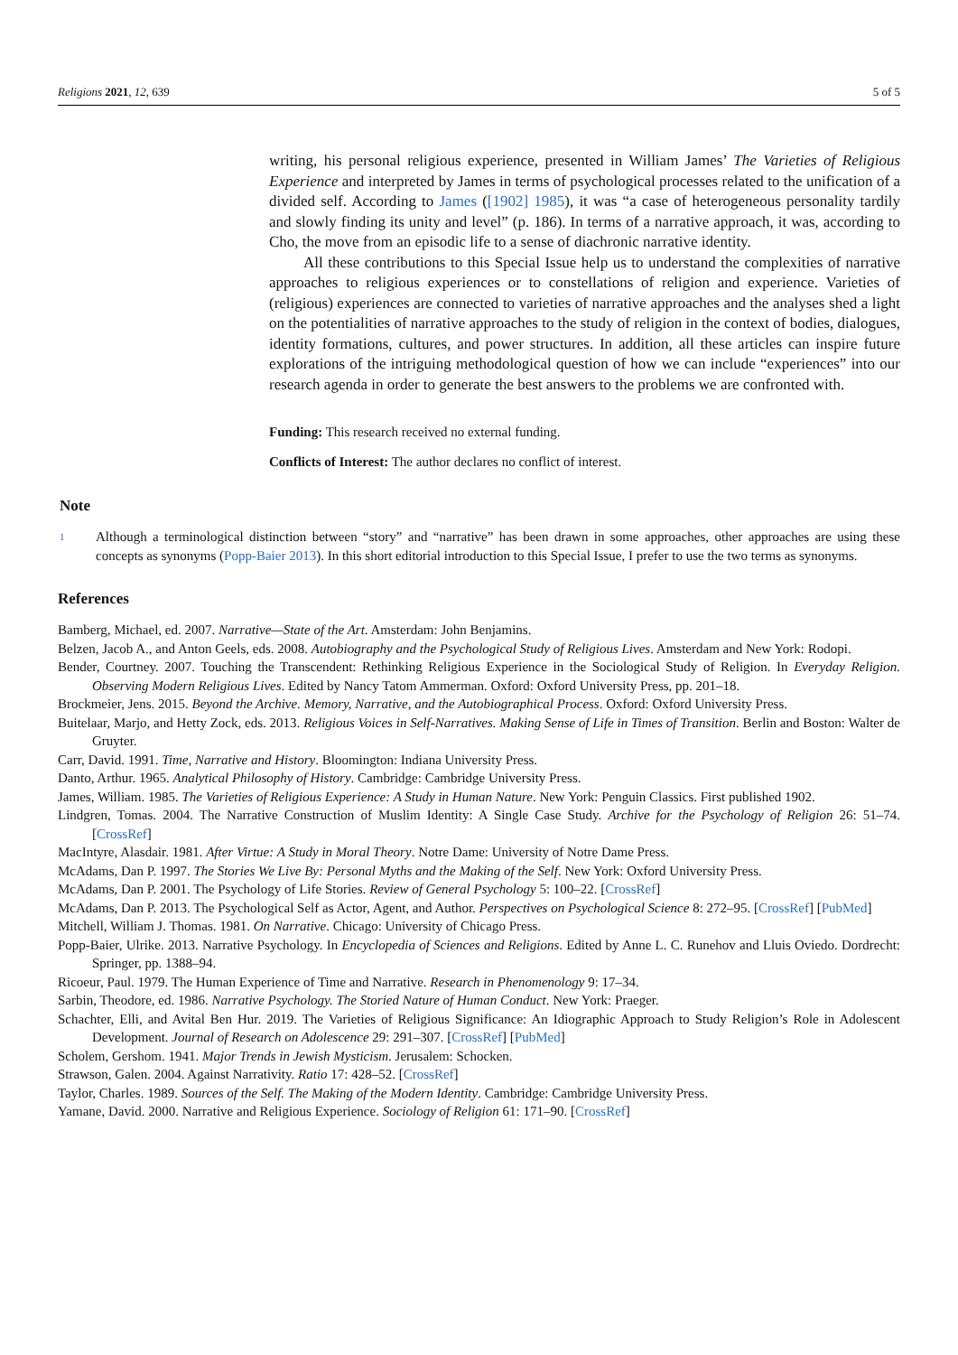Religions 2021, 12, 639 5 of 5
writing, his personal religious experience, presented in William James’ The Varieties of Religious Experience and interpreted by James in terms of psychological processes related to the unification of a divided self. According to James ([1902] 1985), it was “a case of heterogeneous personality tardily and slowly finding its unity and level” (p. 186). In terms of a narrative approach, it was, according to Cho, the move from an episodic life to a sense of diachronic narrative identity.
All these contributions to this Special Issue help us to understand the complexities of narrative approaches to religious experiences or to constellations of religion and experience. Varieties of (religious) experiences are connected to varieties of narrative approaches and the analyses shed a light on the potentialities of narrative approaches to the study of religion in the context of bodies, dialogues, identity formations, cultures, and power structures. In addition, all these articles can inspire future explorations of the intriguing methodological question of how we can include “experiences” into our research agenda in order to generate the best answers to the problems we are confronted with.
Funding: This research received no external funding.
Conflicts of Interest: The author declares no conflict of interest.
Note
<sup>1</sup> Although a terminological distinction between “story” and “narrative” has been drawn in some approaches, other approaches are using these concepts as synonyms (Popp-Baier 2013). In this short editorial introduction to this Special Issue, I prefer to use the two terms as synonyms.
References
Bamberg, Michael, ed. 2007. Narrative—State of the Art. Amsterdam: John Benjamins.
Belzen, Jacob A., and Anton Geels, eds. 2008. Autobiography and the Psychological Study of Religious Lives. Amsterdam and New York: Rodopi.
Bender, Courtney. 2007. Touching the Transcendent: Rethinking Religious Experience in the Sociological Study of Religion. In Everyday Religion. Observing Modern Religious Lives. Edited by Nancy Tatom Ammerman. Oxford: Oxford University Press, pp. 201–18.
Brockmeier, Jens. 2015. Beyond the Archive. Memory, Narrative, and the Autobiographical Process. Oxford: Oxford University Press.
Buitelaar, Marjo, and Hetty Zock, eds. 2013. Religious Voices in Self-Narratives. Making Sense of Life in Times of Transition. Berlin and Boston: Walter de Gruyter.
Carr, David. 1991. Time, Narrative and History. Bloomington: Indiana University Press.
Danto, Arthur. 1965. Analytical Philosophy of History. Cambridge: Cambridge University Press.
James, William. 1985. The Varieties of Religious Experience: A Study in Human Nature. New York: Penguin Classics. First published 1902.
Lindgren, Tomas. 2004. The Narrative Construction of Muslim Identity: A Single Case Study. Archive for the Psychology of Religion 26: 51–74. [CrossRef]
MacIntyre, Alasdair. 1981. After Virtue: A Study in Moral Theory. Notre Dame: University of Notre Dame Press.
McAdams, Dan P. 1997. The Stories We Live By: Personal Myths and the Making of the Self. New York: Oxford University Press.
McAdams, Dan P. 2001. The Psychology of Life Stories. Review of General Psychology 5: 100–22. [CrossRef]
McAdams, Dan P. 2013. The Psychological Self as Actor, Agent, and Author. Perspectives on Psychological Science 8: 272–95. [CrossRef] [PubMed]
Mitchell, William J. Thomas. 1981. On Narrative. Chicago: University of Chicago Press.
Popp-Baier, Ulrike. 2013. Narrative Psychology. In Encyclopedia of Sciences and Religions. Edited by Anne L. C. Runehov and Lluis Oviedo. Dordrecht: Springer, pp. 1388–94.
Ricoeur, Paul. 1979. The Human Experience of Time and Narrative. Research in Phenomenology 9: 17–34.
Sarbin, Theodore, ed. 1986. Narrative Psychology. The Storied Nature of Human Conduct. New York: Praeger.
Schachter, Elli, and Avital Ben Hur. 2019. The Varieties of Religious Significance: An Idiographic Approach to Study Religion’s Role in Adolescent Development. Journal of Research on Adolescence 29: 291–307. [CrossRef] [PubMed]
Scholem, Gershom. 1941. Major Trends in Jewish Mysticism. Jerusalem: Schocken.
Strawson, Galen. 2004. Against Narrativity. Ratio 17: 428–52. [CrossRef]
Taylor, Charles. 1989. Sources of the Self. The Making of the Modern Identity. Cambridge: Cambridge University Press.
Yamane, David. 2000. Narrative and Religious Experience. Sociology of Religion 61: 171–90. [CrossRef]